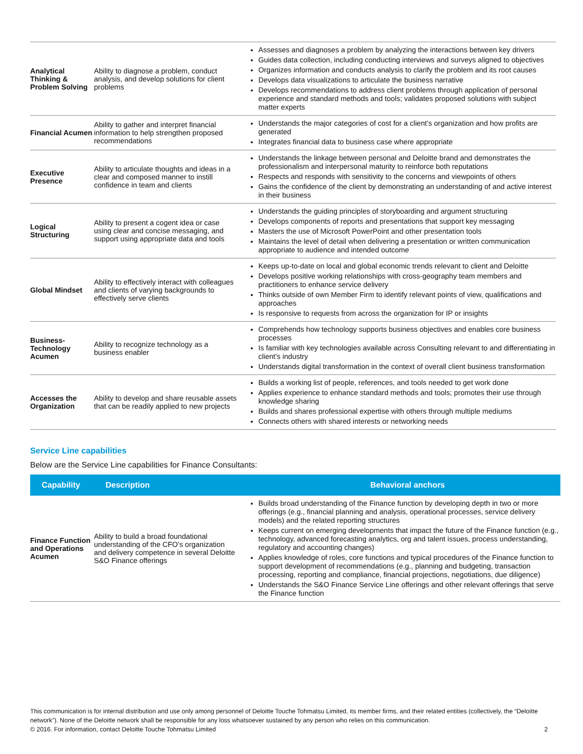| Analytical Thinking & Problem Solving | Ability to diagnose a problem, conduct analysis, and develop solutions for client problems | Assesses and diagnoses a problem by analyzing the interactions between key drivers Guides data collection, including conducting interviews and surveys aligned to objectives Organizes information and conducts analysis to clarify the problem and its root causes Develops data visualizations to articulate the business narrative Develops recommendations to address client problems through application of personal experience and standard methods and tools; validates proposed solutions with subject matter experts |
| Financial Acumen | Ability to gather and interpret financial information to help strengthen proposed recommendations | Understands the major categories of cost for a client’s organization and how profits are generated Integrates financial data to business case where appropriate |
| Executive Presence | Ability to articulate thoughts and ideas in a clear and composed manner to instill confidence in team and clients | Understands the linkage between personal and Deloitte brand and demonstrates the professionalism and interpersonal maturity to reinforce both reputations Respects and responds with sensitivity to the concerns and viewpoints of others Gains the confidence of the client by demonstrating an understanding of and active interest in their business |
| Logical Structuring | Ability to present a cogent idea or case using clear and concise messaging, and support using appropriate data and tools | Understands the guiding principles of storyboarding and argument structuring Develops components of reports and presentations that support key messaging Masters the use of Microsoft PowerPoint and other presentation tools Maintains the level of detail when delivering a presentation or written communication appropriate to audience and intended outcome |
| Global Mindset | Ability to effectively interact with colleagues and clients of varying backgrounds to effectively serve clients | Keeps up-to-date on local and global economic trends relevant to client and Deloitte Develops positive working relationships with cross-geography team members and practitioners to enhance service delivery Thinks outside of own Member Firm to identify relevant points of view, qualifications and approaches Is responsive to requests from across the organization for IP or insights |
| Business-Technology Acumen | Ability to recognize technology as a business enabler | Comprehends how technology supports business objectives and enables core business processes Is familiar with key technologies available across Consulting relevant to and differentiating in client’s industry Understands digital transformation in the context of overall client business transformation |
| Accesses the Organization | Ability to develop and share reusable assets that can be readily applied to new projects | Builds a working list of people, references, and tools needed to get work done Applies experience to enhance standard methods and tools; promotes their use through knowledge sharing Builds and shares professional expertise with others through multiple mediums Connects others with shared interests or networking needs |
Service Line capabilities
Below are the Service Line capabilities for Finance Consultants:
| Capability | Description | Behavioral anchors |
| --- | --- | --- |
| Finance Function and Operations Acumen | Ability to build a broad foundational understanding of the CFO’s organization and delivery competence in several Deloitte S&O Finance offerings | Builds broad understanding of the Finance function by developing depth in two or more offerings (e.g., financial planning and analysis, operational processes, service delivery models) and the related reporting structures Keeps current on emerging developments that impact the future of the Finance function (e.g., technology, advanced forecasting analytics, org and talent issues, process understanding, regulatory and accounting changes) Applies knowledge of roles, core functions and typical procedures of the Finance function to support development of recommendations (e.g., planning and budgeting, transaction processing, reporting and compliance, financial projections, negotiations, due diligence) Understands the S&O Finance Service Line offerings and other relevant offerings that serve the Finance function |
This communication is for internal distribution and use only among personnel of Deloitte Touche Tohmatsu Limited, its member firms, and their related entities (collectively, the “Deloitte network”). None of the Deloitte network shall be responsible for any loss whatsoever sustained by any person who relies on this communication.
© 2016. For information, contact Deloitte Touche Tohmatsu Limited 2